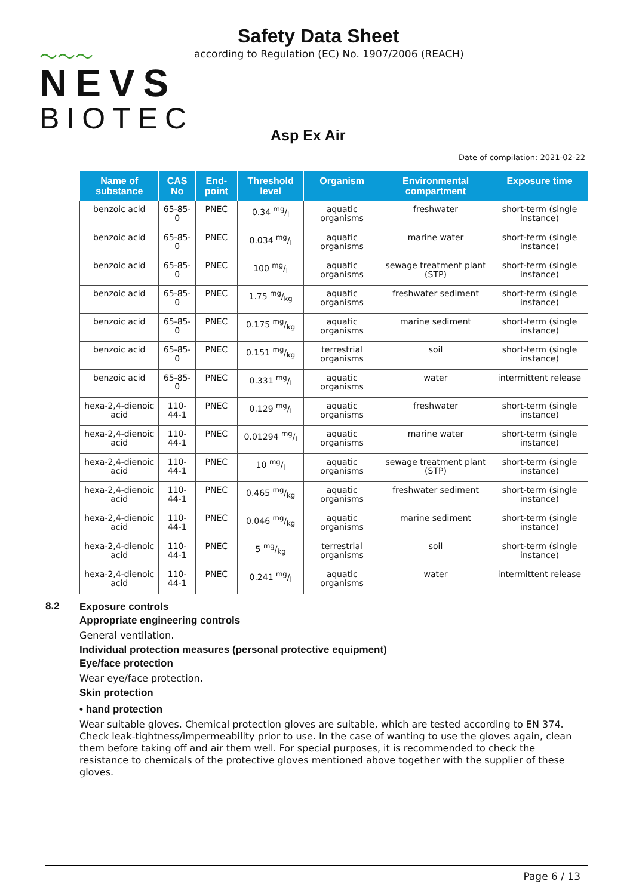〜〜〜
NEVS
BIOTEC
Safety Data Sheet
according to Regulation (EC) No. 1907/2006 (REACH)
Asp Ex Air
Date of compilation: 2021-02-22
| Name of substance | CAS No | End-point | Threshold level | Organism | Environmental compartment | Exposure time |
| --- | --- | --- | --- | --- | --- | --- |
| benzoic acid | 65-85-0 | PNEC | 0.34 mg/l | aquatic organisms | freshwater | short-term (single instance) |
| benzoic acid | 65-85-0 | PNEC | 0.034 mg/l | aquatic organisms | marine water | short-term (single instance) |
| benzoic acid | 65-85-0 | PNEC | 100 mg/l | aquatic organisms | sewage treatment plant (STP) | short-term (single instance) |
| benzoic acid | 65-85-0 | PNEC | 1.75 mg/kg | aquatic organisms | freshwater sediment | short-term (single instance) |
| benzoic acid | 65-85-0 | PNEC | 0.175 mg/kg | aquatic organisms | marine sediment | short-term (single instance) |
| benzoic acid | 65-85-0 | PNEC | 0.151 mg/kg | terrestrial organisms | soil | short-term (single instance) |
| benzoic acid | 65-85-0 | PNEC | 0.331 mg/l | aquatic organisms | water | intermittent release |
| hexa-2,4-dienoic acid | 110-44-1 | PNEC | 0.129 mg/l | aquatic organisms | freshwater | short-term (single instance) |
| hexa-2,4-dienoic acid | 110-44-1 | PNEC | 0.01294 mg/l | aquatic organisms | marine water | short-term (single instance) |
| hexa-2,4-dienoic acid | 110-44-1 | PNEC | 10 mg/l | aquatic organisms | sewage treatment plant (STP) | short-term (single instance) |
| hexa-2,4-dienoic acid | 110-44-1 | PNEC | 0.465 mg/kg | aquatic organisms | freshwater sediment | short-term (single instance) |
| hexa-2,4-dienoic acid | 110-44-1 | PNEC | 0.046 mg/kg | aquatic organisms | marine sediment | short-term (single instance) |
| hexa-2,4-dienoic acid | 110-44-1 | PNEC | 5 mg/kg | terrestrial organisms | soil | short-term (single instance) |
| hexa-2,4-dienoic acid | 110-44-1 | PNEC | 0.241 mg/l | aquatic organisms | water | intermittent release |
8.2 Exposure controls
Appropriate engineering controls
General ventilation.
Individual protection measures (personal protective equipment)
Eye/face protection
Wear eye/face protection.
Skin protection
• hand protection
Wear suitable gloves. Chemical protection gloves are suitable, which are tested according to EN 374. Check leak-tightness/impermeability prior to use. In the case of wanting to use the gloves again, clean them before taking off and air them well. For special purposes, it is recommended to check the resistance to chemicals of the protective gloves mentioned above together with the supplier of these gloves.
Page 6 / 13